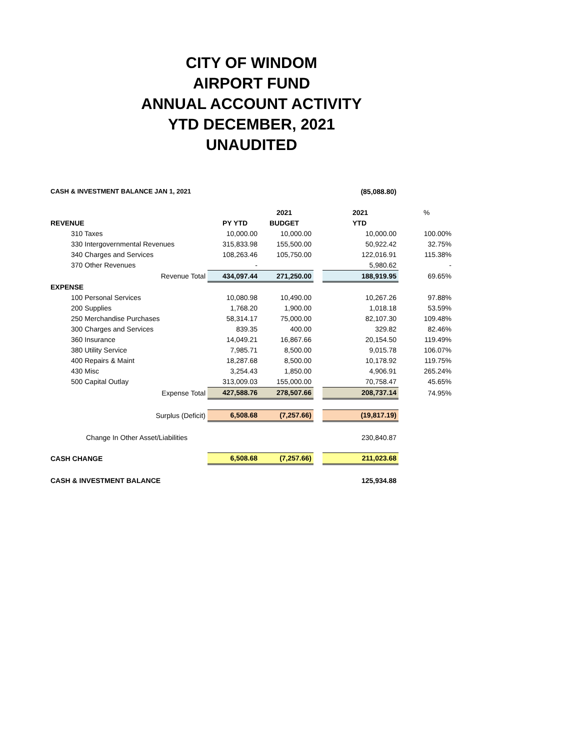CITY OF WINDOM
AIRPORT FUND
ANNUAL ACCOUNT ACTIVITY
YTD DECEMBER, 2021
UNAUDITED
| CASH & INVESTMENT BALANCE JAN 1, 2021 | | | | (85,088.80) | |
| | | 2021 | | 2021 | % |
| REVENUE | PY YTD | BUDGET | | YTD | |
| 310 Taxes | 10,000.00 | 10,000.00 | | 10,000.00 | 100.00% |
| 330 Intergovernmental Revenues | 315,833.98 | 155,500.00 | | 50,922.42 | 32.75% |
| 340 Charges and Services | 108,263.46 | 105,750.00 | | 122,016.91 | 115.38% |
| 370 Other Revenues | - | | | 5,980.62 | - |
| Revenue Total | 434,097.44 | 271,250.00 | | 188,919.95 | 69.65% |
| EXPENSE | | | | | |
| 100 Personal Services | 10,080.98 | 10,490.00 | | 10,267.26 | 97.88% |
| 200 Supplies | 1,768.20 | 1,900.00 | | 1,018.18 | 53.59% |
| 250 Merchandise Purchases | 58,314.17 | 75,000.00 | | 82,107.30 | 109.48% |
| 300 Charges and Services | 839.35 | 400.00 | | 329.82 | 82.46% |
| 360 Insurance | 14,049.21 | 16,867.66 | | 20,154.50 | 119.49% |
| 380 Utility Service | 7,985.71 | 8,500.00 | | 9,015.78 | 106.07% |
| 400 Repairs & Maint | 18,287.68 | 8,500.00 | | 10,178.92 | 119.75% |
| 430 Misc | 3,254.43 | 1,850.00 | | 4,906.91 | 265.24% |
| 500 Capital Outlay | 313,009.03 | 155,000.00 | | 70,758.47 | 45.65% |
| Expense Total | 427,588.76 | 278,507.66 | | 208,737.14 | 74.95% |
| Surplus (Deficit) | 6,508.68 | (7,257.66) | | (19,817.19) | |
| Change In Other Asset/Liabilities | | | | 230,840.87 | |
| CASH CHANGE | 6,508.68 | (7,257.66) | | 211,023.68 | |
| CASH & INVESTMENT BALANCE | | | | 125,934.88 | |